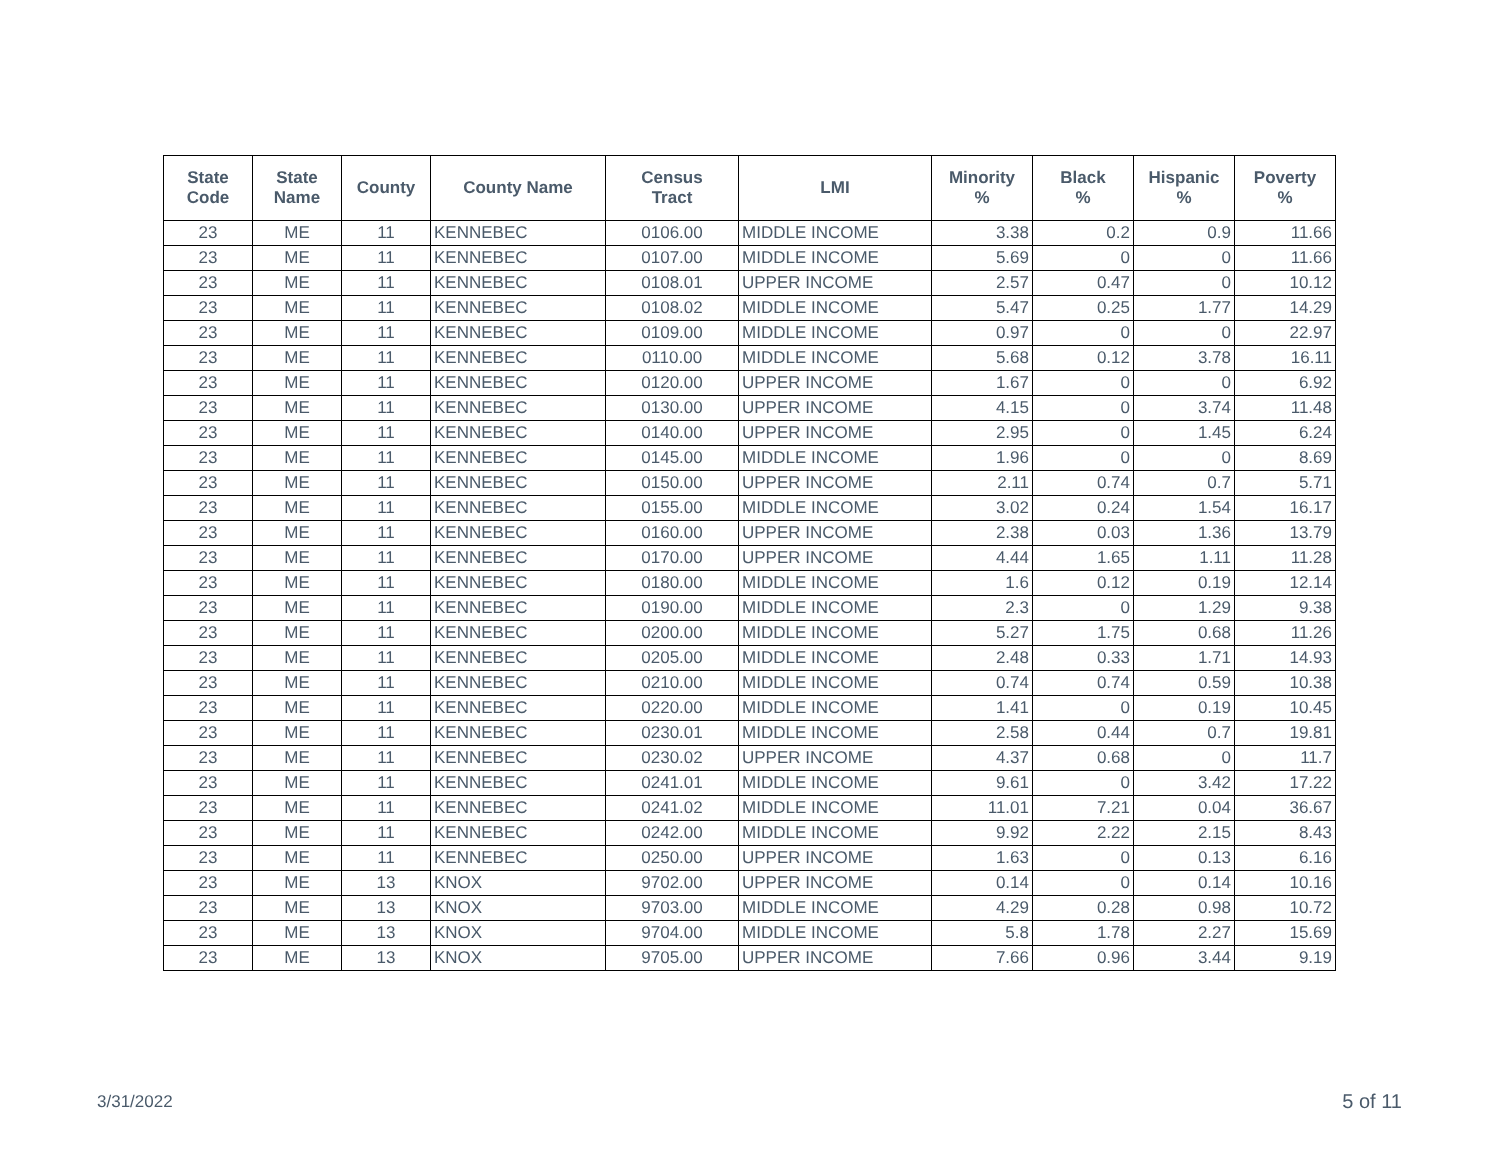| State Code | State Name | County | County Name | Census Tract | LMI | Minority % | Black % | Hispanic % | Poverty % |
| --- | --- | --- | --- | --- | --- | --- | --- | --- | --- |
| 23 | ME | 11 | KENNEBEC | 0106.00 | MIDDLE INCOME | 3.38 | 0.2 | 0.9 | 11.66 |
| 23 | ME | 11 | KENNEBEC | 0107.00 | MIDDLE INCOME | 5.69 | 0 | 0 | 11.66 |
| 23 | ME | 11 | KENNEBEC | 0108.01 | UPPER INCOME | 2.57 | 0.47 | 0 | 10.12 |
| 23 | ME | 11 | KENNEBEC | 0108.02 | MIDDLE INCOME | 5.47 | 0.25 | 1.77 | 14.29 |
| 23 | ME | 11 | KENNEBEC | 0109.00 | MIDDLE INCOME | 0.97 | 0 | 0 | 22.97 |
| 23 | ME | 11 | KENNEBEC | 0110.00 | MIDDLE INCOME | 5.68 | 0.12 | 3.78 | 16.11 |
| 23 | ME | 11 | KENNEBEC | 0120.00 | UPPER INCOME | 1.67 | 0 | 0 | 6.92 |
| 23 | ME | 11 | KENNEBEC | 0130.00 | UPPER INCOME | 4.15 | 0 | 3.74 | 11.48 |
| 23 | ME | 11 | KENNEBEC | 0140.00 | UPPER INCOME | 2.95 | 0 | 1.45 | 6.24 |
| 23 | ME | 11 | KENNEBEC | 0145.00 | MIDDLE INCOME | 1.96 | 0 | 0 | 8.69 |
| 23 | ME | 11 | KENNEBEC | 0150.00 | UPPER INCOME | 2.11 | 0.74 | 0.7 | 5.71 |
| 23 | ME | 11 | KENNEBEC | 0155.00 | MIDDLE INCOME | 3.02 | 0.24 | 1.54 | 16.17 |
| 23 | ME | 11 | KENNEBEC | 0160.00 | UPPER INCOME | 2.38 | 0.03 | 1.36 | 13.79 |
| 23 | ME | 11 | KENNEBEC | 0170.00 | UPPER INCOME | 4.44 | 1.65 | 1.11 | 11.28 |
| 23 | ME | 11 | KENNEBEC | 0180.00 | MIDDLE INCOME | 1.6 | 0.12 | 0.19 | 12.14 |
| 23 | ME | 11 | KENNEBEC | 0190.00 | MIDDLE INCOME | 2.3 | 0 | 1.29 | 9.38 |
| 23 | ME | 11 | KENNEBEC | 0200.00 | MIDDLE INCOME | 5.27 | 1.75 | 0.68 | 11.26 |
| 23 | ME | 11 | KENNEBEC | 0205.00 | MIDDLE INCOME | 2.48 | 0.33 | 1.71 | 14.93 |
| 23 | ME | 11 | KENNEBEC | 0210.00 | MIDDLE INCOME | 0.74 | 0.74 | 0.59 | 10.38 |
| 23 | ME | 11 | KENNEBEC | 0220.00 | MIDDLE INCOME | 1.41 | 0 | 0.19 | 10.45 |
| 23 | ME | 11 | KENNEBEC | 0230.01 | MIDDLE INCOME | 2.58 | 0.44 | 0.7 | 19.81 |
| 23 | ME | 11 | KENNEBEC | 0230.02 | UPPER INCOME | 4.37 | 0.68 | 0 | 11.7 |
| 23 | ME | 11 | KENNEBEC | 0241.01 | MIDDLE INCOME | 9.61 | 0 | 3.42 | 17.22 |
| 23 | ME | 11 | KENNEBEC | 0241.02 | MIDDLE INCOME | 11.01 | 7.21 | 0.04 | 36.67 |
| 23 | ME | 11 | KENNEBEC | 0242.00 | MIDDLE INCOME | 9.92 | 2.22 | 2.15 | 8.43 |
| 23 | ME | 11 | KENNEBEC | 0250.00 | UPPER INCOME | 1.63 | 0 | 0.13 | 6.16 |
| 23 | ME | 13 | KNOX | 9702.00 | UPPER INCOME | 0.14 | 0 | 0.14 | 10.16 |
| 23 | ME | 13 | KNOX | 9703.00 | MIDDLE INCOME | 4.29 | 0.28 | 0.98 | 10.72 |
| 23 | ME | 13 | KNOX | 9704.00 | MIDDLE INCOME | 5.8 | 1.78 | 2.27 | 15.69 |
| 23 | ME | 13 | KNOX | 9705.00 | UPPER INCOME | 7.66 | 0.96 | 3.44 | 9.19 |
3/31/2022 5 of 11